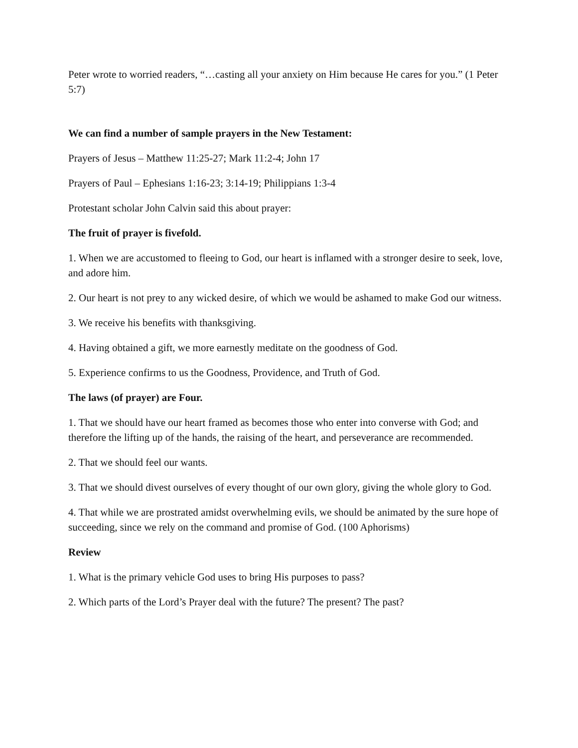Peter wrote to worried readers, “…casting all your anxiety on Him because He cares for you.” (1 Peter 5:7)
We can find a number of sample prayers in the New Testament:
Prayers of Jesus – Matthew 11:25-27; Mark 11:2-4; John 17
Prayers of Paul – Ephesians 1:16-23; 3:14-19; Philippians 1:3-4
Protestant scholar John Calvin said this about prayer:
The fruit of prayer is fivefold.
1. When we are accustomed to fleeing to God, our heart is inflamed with a stronger desire to seek, love, and adore him.
2. Our heart is not prey to any wicked desire, of which we would be ashamed to make God our witness.
3. We receive his benefits with thanksgiving.
4. Having obtained a gift, we more earnestly meditate on the goodness of God.
5. Experience confirms to us the Goodness, Providence, and Truth of God.
The laws (of prayer) are Four.
1. That we should have our heart framed as becomes those who enter into converse with God; and therefore the lifting up of the hands, the raising of the heart, and perseverance are recommended.
2. That we should feel our wants.
3. That we should divest ourselves of every thought of our own glory, giving the whole glory to God.
4. That while we are prostrated amidst overwhelming evils, we should be animated by the sure hope of succeeding, since we rely on the command and promise of God. (100 Aphorisms)
Review
1. What is the primary vehicle God uses to bring His purposes to pass?
2. Which parts of the Lord’s Prayer deal with the future? The present? The past?